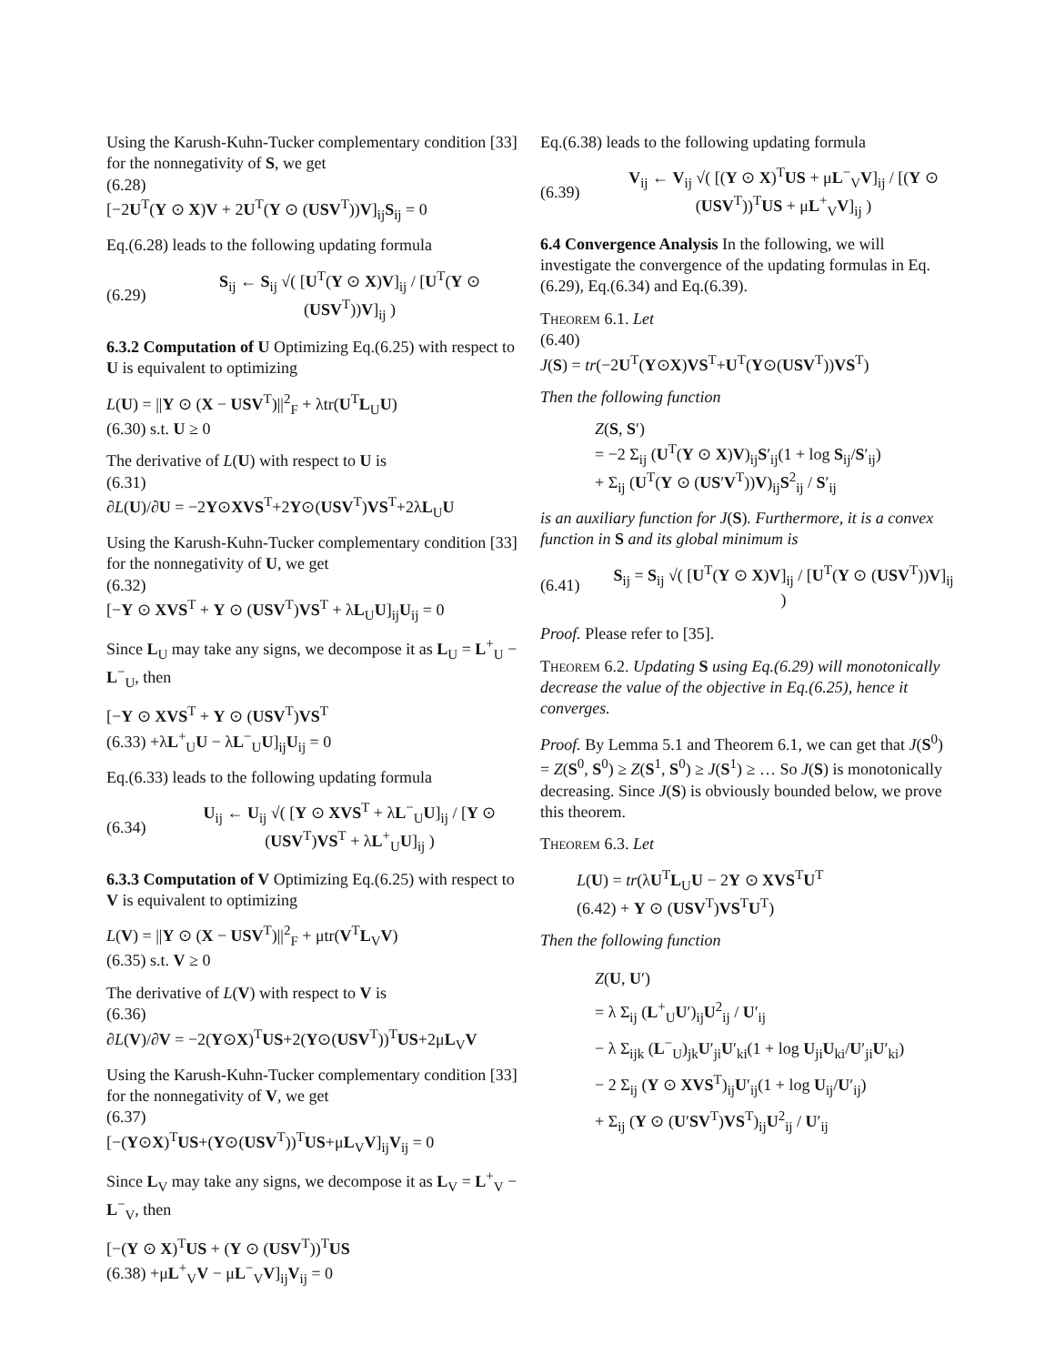Using the Karush-Kuhn-Tucker complementary condition [33] for the nonnegativity of S, we get
(6.28)
[−2U<sup>T</sup>(Y ⊙ X)V + 2U<sup>T</sup>(Y ⊙ (USV<sup>T</sup>))V]<sub>ij</sub>S<sub>ij</sub> = 0
Eq.(6.28) leads to the following updating formula
(6.29) S<sub>ij</sub> ← S<sub>ij</sub> √( [U<sup>T</sup>(Y ⊙ X)V]<sub>ij</sub> / [U<sup>T</sup>(Y ⊙ (USV<sup>T</sup>))V]<sub>ij</sub> )
6.3.2 Computation of U Optimizing Eq.(6.25) with respect to U is equivalent to optimizing
L(U) = ||Y ⊙ (X − USV<sup>T</sup>)||<sup>2</sup><sub>F</sub> + λtr(U<sup>T</sup>L<sub>U</sub>U)
(6.30) s.t. U ≥ 0
The derivative of L(U) with respect to U is
(6.31)
∂L(U)/∂U = −2Y⊙XVS<sup>T</sup>+2Y⊙(USV<sup>T</sup>)VS<sup>T</sup>+2λL<sub>U</sub>U
Using the Karush-Kuhn-Tucker complementary condition [33] for the nonnegativity of U, we get
(6.32)
[−Y ⊙ XVS<sup>T</sup> + Y ⊙ (USV<sup>T</sup>)VS<sup>T</sup> + λL<sub>U</sub>U]<sub>ij</sub>U<sub>ij</sub> = 0
Since L<sub>U</sub> may take any signs, we decompose it as L<sub>U</sub> = L<sup>+</sup><sub>U</sub> − L<sup>−</sup><sub>U</sub>, then
[−Y ⊙ XVS<sup>T</sup> + Y ⊙ (USV<sup>T</sup>)VS<sup>T</sup>
(6.33) +λL<sup>+</sup><sub>U</sub>U − λL<sup>−</sup><sub>U</sub>U]<sub>ij</sub>U<sub>ij</sub> = 0
Eq.(6.33) leads to the following updating formula
(6.34) U<sub>ij</sub> ← U<sub>ij</sub> √( [Y ⊙ XVS<sup>T</sup> + λL<sup>−</sup><sub>U</sub>U]<sub>ij</sub> / [Y ⊙ (USV<sup>T</sup>)VS<sup>T</sup> + λL<sup>+</sup><sub>U</sub>U]<sub>ij</sub> )
6.3.3 Computation of V Optimizing Eq.(6.25) with respect to V is equivalent to optimizing
L(V) = ||Y ⊙ (X − USV<sup>T</sup>)||<sup>2</sup><sub>F</sub> + μtr(V<sup>T</sup>L<sub>V</sub>V)
(6.35) s.t. V ≥ 0
The derivative of L(V) with respect to V is
(6.36)
∂L(V)/∂V = −2(Y⊙X)<sup>T</sup>US+2(Y⊙(USV<sup>T</sup>))<sup>T</sup>US+2μL<sub>V</sub>V
Using the Karush-Kuhn-Tucker complementary condition [33] for the nonnegativity of V, we get
(6.37)
[−(Y⊙X)<sup>T</sup>US+(Y⊙(USV<sup>T</sup>))<sup>T</sup>US+μL<sub>V</sub>V]<sub>ij</sub>V<sub>ij</sub> = 0
Since L<sub>V</sub> may take any signs, we decompose it as L<sub>V</sub> = L<sup>+</sup><sub>V</sub> − L<sup>−</sup><sub>V</sub>, then
[−(Y ⊙ X)<sup>T</sup>US + (Y ⊙ (USV<sup>T</sup>))<sup>T</sup>US
(6.38) +μL<sup>+</sup><sub>V</sub>V − μL<sup>−</sup><sub>V</sub>V]<sub>ij</sub>V<sub>ij</sub> = 0
Eq.(6.38) leads to the following updating formula
(6.39) V<sub>ij</sub> ← V<sub>ij</sub> √( [(Y ⊙ X)<sup>T</sup>US + μL<sup>−</sup><sub>V</sub>V]<sub>ij</sub> / [(Y ⊙ (USV<sup>T</sup>))<sup>T</sup>US + μL<sup>+</sup><sub>V</sub>V]<sub>ij</sub> )
6.4 Convergence Analysis In the following, we will investigate the convergence of the updating formulas in Eq.(6.29), Eq.(6.34) and Eq.(6.39).
Theorem 6.1. Let
(6.40)
J(S) = tr(−2U<sup>T</sup>(Y⊙X)VS<sup>T</sup>+U<sup>T</sup>(Y⊙(USV<sup>T</sup>))VS<sup>T</sup>)
Then the following function
Z(S, S′)
= −2 Σ<sub>ij</sub> (U<sup>T</sup>(Y ⊙ X)V)<sub>ij</sub>S′<sub>ij</sub>(1 + log S<sub>ij</sub>/S′<sub>ij</sub>)
+ Σ<sub>ij</sub> (U<sup>T</sup>(Y ⊙ (US′V<sup>T</sup>))V)<sub>ij</sub>S<sup>2</sup><sub>ij</sub> / S′<sub>ij</sub>
is an auxiliary function for J(S). Furthermore, it is a convex function in S and its global minimum is
(6.41) S<sub>ij</sub> = S<sub>ij</sub> √( [U<sup>T</sup>(Y ⊙ X)V]<sub>ij</sub> / [U<sup>T</sup>(Y ⊙ (USV<sup>T</sup>))V]<sub>ij</sub> )
Proof. Please refer to [35].
Theorem 6.2. Updating S using Eq.(6.29) will monotonically decrease the value of the objective in Eq.(6.25), hence it converges.
Proof. By Lemma 5.1 and Theorem 6.1, we can get that J(S<sup>0</sup>) = Z(S<sup>0</sup>, S<sup>0</sup>) ≥ Z(S<sup>1</sup>, S<sup>0</sup>) ≥ J(S<sup>1</sup>) ≥ … So J(S) is monotonically decreasing. Since J(S) is obviously bounded below, we prove this theorem.
Theorem 6.3. Let
L(U) = tr(λU<sup>T</sup>L<sub>U</sub>U − 2Y ⊙ XVS<sup>T</sup>U<sup>T</sup>
(6.42) + Y ⊙ (USV<sup>T</sup>)VS<sup>T</sup>U<sup>T</sup>)
Then the following function
Z(U, U′)
= λ Σ<sub>ij</sub> (L<sup>+</sup><sub>U</sub>U′)<sub>ij</sub>U<sup>2</sup><sub>ij</sub> / U′<sub>ij</sub>
− λ Σ<sub>ijk</sub> (L<sup>−</sup><sub>U</sub>)<sub>jk</sub>U′<sub>ji</sub>U′<sub>ki</sub>(1 + log U<sub>ji</sub>U<sub>ki</sub>/U′<sub>ji</sub>U′<sub>ki</sub>)
− 2 Σ<sub>ij</sub> (Y ⊙ XVS<sup>T</sup>)<sub>ij</sub>U′<sub>ij</sub>(1 + log U<sub>ij</sub>/U′<sub>ij</sub>)
+ Σ<sub>ij</sub> (Y ⊙ (U′SV<sup>T</sup>)VS<sup>T</sup>)<sub>ij</sub>U<sup>2</sup><sub>ij</sub> / U′<sub>ij</sub>